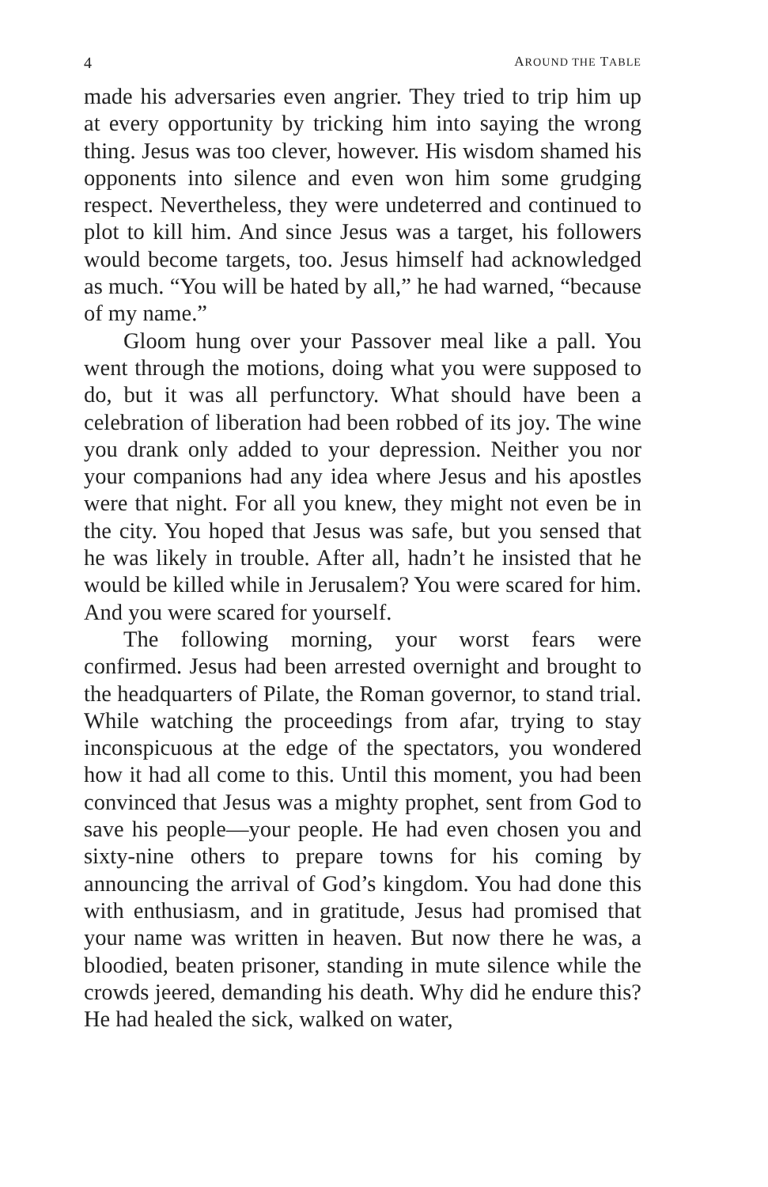4 AROUND THE TABLE
made his adversaries even angrier. They tried to trip him up at every opportunity by tricking him into saying the wrong thing. Jesus was too clever, however. His wisdom shamed his opponents into silence and even won him some grudging respect. Nevertheless, they were undeterred and continued to plot to kill him. And since Jesus was a target, his followers would become targets, too. Jesus himself had acknowledged as much. “You will be hated by all,” he had warned, “because of my name.”
Gloom hung over your Passover meal like a pall. You went through the motions, doing what you were supposed to do, but it was all perfunctory. What should have been a celebration of liberation had been robbed of its joy. The wine you drank only added to your depression. Neither you nor your companions had any idea where Jesus and his apostles were that night. For all you knew, they might not even be in the city. You hoped that Jesus was safe, but you sensed that he was likely in trouble. After all, hadn’t he insisted that he would be killed while in Jerusalem? You were scared for him. And you were scared for yourself.
The following morning, your worst fears were confirmed. Jesus had been arrested overnight and brought to the headquarters of Pilate, the Roman governor, to stand trial. While watching the proceedings from afar, trying to stay inconspicuous at the edge of the spectators, you wondered how it had all come to this. Until this moment, you had been convinced that Jesus was a mighty prophet, sent from God to save his people—your people. He had even chosen you and sixty-nine others to prepare towns for his coming by announcing the arrival of God’s kingdom. You had done this with enthusiasm, and in gratitude, Jesus had promised that your name was written in heaven. But now there he was, a bloodied, beaten prisoner, standing in mute silence while the crowds jeered, demanding his death. Why did he endure this? He had healed the sick, walked on water,